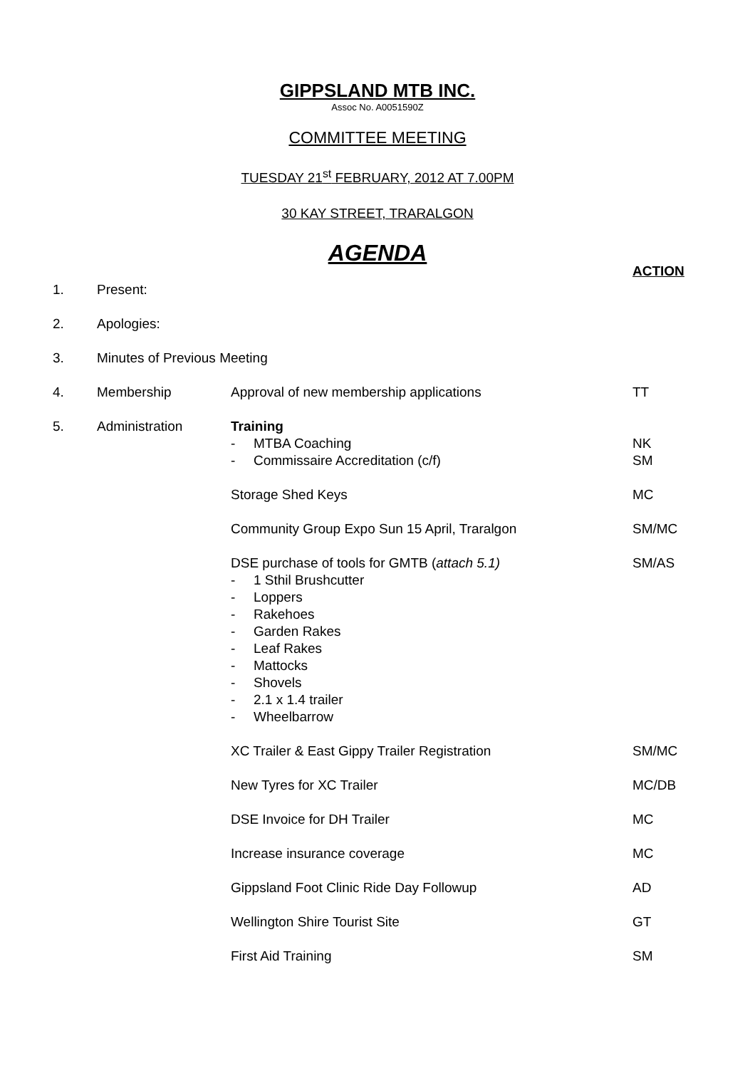GIPPSLAND MTB INC.
Assoc No. A0051590Z
COMMITTEE MEETING
TUESDAY 21<sup>st</sup> FEBRUARY, 2012 AT 7.00PM
30 KAY STREET, TRARALGON
AGENDA
ACTION
1. Present:
2. Apologies:
3. Minutes of Previous Meeting
4. Membership Approval of new membership applications TT
5. Administration Training
- MTBA Coaching NK
- Commissaire Accreditation (c/f) SM
Storage Shed Keys MC
Community Group Expo Sun 15 April, Traralgon SM/MC
DSE purchase of tools for GMTB (attach 5.1) SM/AS
- 1 Sthil Brushcutter
- Loppers
- Rakehoes
- Garden Rakes
- Leaf Rakes
- Mattocks
- Shovels
- 2.1 x 1.4 trailer
- Wheelbarrow
XC Trailer & East Gippy Trailer Registration SM/MC
New Tyres for XC Trailer MC/DB
DSE Invoice for DH Trailer MC
Increase insurance coverage MC
Gippsland Foot Clinic Ride Day Followup AD
Wellington Shire Tourist Site GT
First Aid Training SM